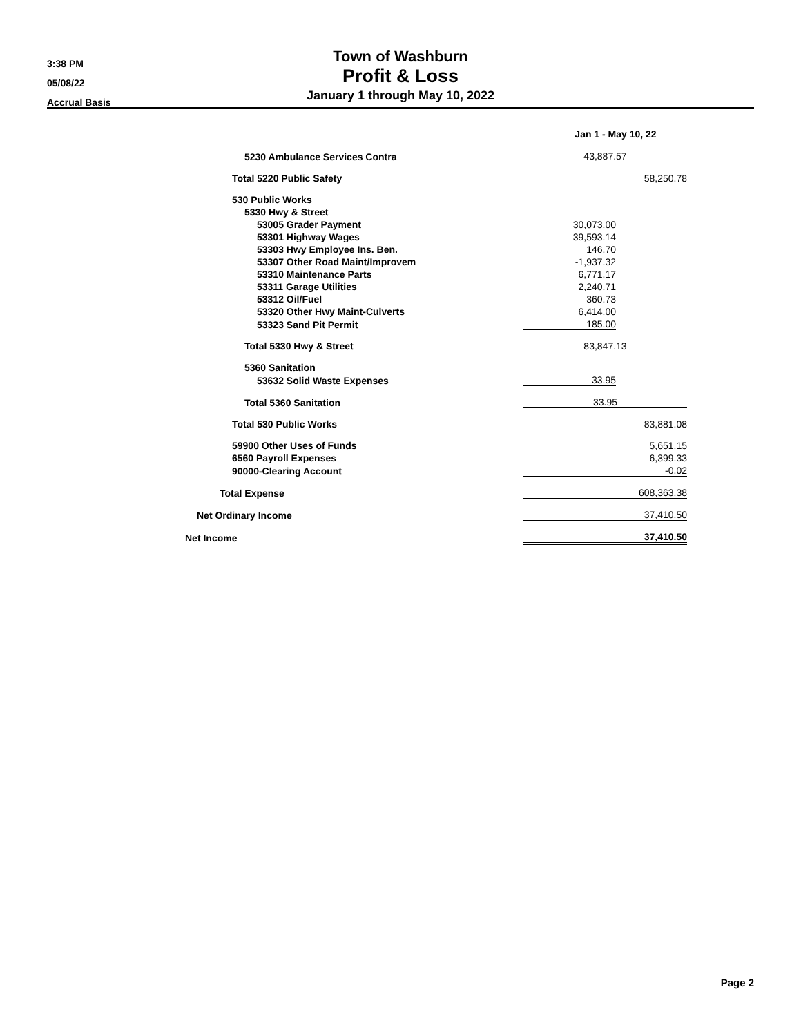3:38 PM
05/08/22
Accrual Basis
Town of Washburn
Profit & Loss
January 1 through May 10, 2022
| | Jan 1 - May 10, 22 | |
| 5230 Ambulance Services Contra | 43,887.57 | |
| Total 5220 Public Safety | | 58,250.78 |
| 530 Public Works | | |
| 5330 Hwy & Street | | |
| 53005 Grader Payment | 30,073.00 | |
| 53301 Highway Wages | 39,593.14 | |
| 53303 Hwy Employee Ins. Ben. | 146.70 | |
| 53307 Other Road Maint/Improvem | -1,937.32 | |
| 53310 Maintenance Parts | 6,771.17 | |
| 53311 Garage Utilities | 2,240.71 | |
| 53312 Oil/Fuel | 360.73 | |
| 53320 Other Hwy Maint-Culverts | 6,414.00 | |
| 53323 Sand Pit Permit | 185.00 | |
| Total 5330 Hwy & Street | 83,847.13 | |
| 5360 Sanitation | | |
| 53632 Solid Waste Expenses | 33.95 | |
| Total 5360 Sanitation | 33.95 | |
| Total 530 Public Works | | 83,881.08 |
| 59900 Other Uses of Funds | | 5,651.15 |
| 6560 Payroll Expenses | | 6,399.33 |
| 90000-Clearing Account | | -0.02 |
| Total Expense | | 608,363.38 |
| Net Ordinary Income | | 37,410.50 |
| Net Income | | 37,410.50 |
Page 2